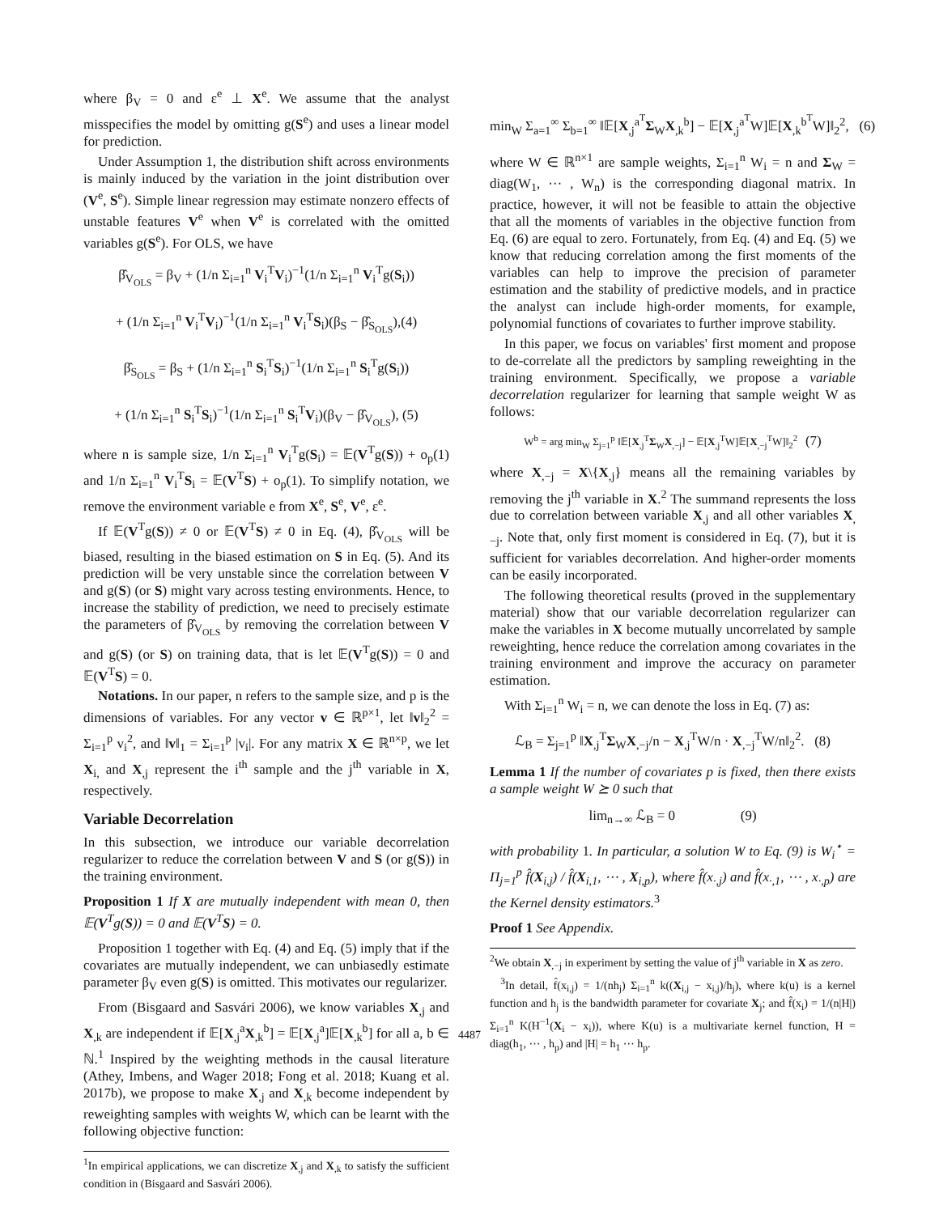where β<sub>V</sub> = 0 and ε<sup>e</sup> ⊥ X<sup>e</sup>. We assume that the analyst misspecifies the model by omitting g(S<sup>e</sup>) and uses a linear model for prediction.
Under Assumption 1, the distribution shift across environments is mainly induced by the variation in the joint distribution over (V<sup>e</sup>, S<sup>e</sup>). Simple linear regression may estimate nonzero effects of unstable features V<sup>e</sup> when V<sup>e</sup> is correlated with the omitted variables g(S<sup>e</sup>). For OLS, we have
β̂<sub>V<sub>OLS</sub></sub> = β<sub>V</sub> + (1/n Σ<sub>i=1</sub><sup>n</sup> V<sub>i</sub><sup>T</sup>V<sub>i</sub>)<sup>−1</sup>(1/n Σ<sub>i=1</sub><sup>n</sup> V<sub>i</sub><sup>T</sup>g(S<sub>i</sub>))
+ (1/n Σ<sub>i=1</sub><sup>n</sup> V<sub>i</sub><sup>T</sup>V<sub>i</sub>)<sup>−1</sup>(1/n Σ<sub>i=1</sub><sup>n</sup> V<sub>i</sub><sup>T</sup>S<sub>i</sub>)(β<sub>S</sub> − β̂<sub>S<sub>OLS</sub></sub>),(4)
β̂<sub>S<sub>OLS</sub></sub> = β<sub>S</sub> + (1/n Σ<sub>i=1</sub><sup>n</sup> S<sub>i</sub><sup>T</sup>S<sub>i</sub>)<sup>−1</sup>(1/n Σ<sub>i=1</sub><sup>n</sup> S<sub>i</sub><sup>T</sup>g(S<sub>i</sub>))
+ (1/n Σ<sub>i=1</sub><sup>n</sup> S<sub>i</sub><sup>T</sup>S<sub>i</sub>)<sup>−1</sup>(1/n Σ<sub>i=1</sub><sup>n</sup> S<sub>i</sub><sup>T</sup>V<sub>i</sub>)(β<sub>V</sub> − β̂<sub>V<sub>OLS</sub></sub>), (5)
where n is sample size, 1/n Σ<sub>i=1</sub><sup>n</sup> V<sub>i</sub><sup>T</sup>g(S<sub>i</sub>) = 𝔼(V<sup>T</sup>g(S)) + o<sub>p</sub>(1) and 1/n Σ<sub>i=1</sub><sup>n</sup> V<sub>i</sub><sup>T</sup>S<sub>i</sub> = 𝔼(V<sup>T</sup>S) + o<sub>p</sub>(1). To simplify notation, we remove the environment variable e from X<sup>e</sup>, S<sup>e</sup>, V<sup>e</sup>, ε<sup>e</sup>.
If 𝔼(V<sup>T</sup>g(S)) ≠ 0 or 𝔼(V<sup>T</sup>S) ≠ 0 in Eq. (4), β̂<sub>V<sub>OLS</sub></sub> will be biased, resulting in the biased estimation on S in Eq. (5). And its prediction will be very unstable since the correlation between V and g(S) (or S) might vary across testing environments. Hence, to increase the stability of prediction, we need to precisely estimate the parameters of β̂<sub>V<sub>OLS</sub></sub> by removing the correlation between V and g(S) (or S) on training data, that is let 𝔼(V<sup>T</sup>g(S)) = 0 and 𝔼(V<sup>T</sup>S) = 0.
Notations. In our paper, n refers to the sample size, and p is the dimensions of variables. For any vector v ∈ ℝ<sup>p×1</sup>, let ‖v‖<sub>2</sub><sup>2</sup> = Σ<sub>i=1</sub><sup>p</sup> v<sub>i</sub><sup>2</sup>, and ‖v‖<sub>1</sub> = Σ<sub>i=1</sub><sup>p</sup> |v<sub>i</sub>|. For any matrix X ∈ ℝ<sup>n×p</sup>, we let X<sub>i,</sub> and X<sub>,j</sub> represent the i<sup>th</sup> sample and the j<sup>th</sup> variable in X, respectively.
Variable Decorrelation
In this subsection, we introduce our variable decorrelation regularizer to reduce the correlation between V and S (or g(S)) in the training environment.
Proposition 1 If X are mutually independent with mean 0, then 𝔼(V<sup>T</sup>g(S)) = 0 and 𝔼(V<sup>T</sup>S) = 0.
Proposition 1 together with Eq. (4) and Eq. (5) imply that if the covariates are mutually independent, we can unbiasedly estimate parameter β<sub>V</sub> even g(S) is omitted. This motivates our regularizer.
From (Bisgaard and Sasvári 2006), we know variables X<sub>,j</sub> and X<sub>,k</sub> are independent if 𝔼[X<sub>,j</sub><sup>a</sup>X<sub>,k</sub><sup>b</sup>] = 𝔼[X<sub>,j</sub><sup>a</sup>]𝔼[X<sub>,k</sub><sup>b</sup>] for all a, b ∈ ℕ.<sup>1</sup> Inspired by the weighting methods in the causal literature (Athey, Imbens, and Wager 2018; Fong et al. 2018; Kuang et al. 2017b), we propose to make X<sub>,j</sub> and X<sub>,k</sub> become independent by reweighting samples with weights W, which can be learnt with the following objective function:
<sup>1</sup> In empirical applications, we can discretize X<sub>,j</sub> and X<sub>,k</sub> to satisfy the sufficient condition in (Bisgaard and Sasvári 2006).
min<sub>W</sub> Σ<sub>a=1</sub><sup>∞</sup> Σ<sub>b=1</sub><sup>∞</sup> ‖𝔼[X<sub>,j</sub><sup>a<sup>T</sup></sup>Σ<sub>W</sub>X<sub>,k</sub><sup>b</sup>] − 𝔼[X<sub>,j</sub><sup>a<sup>T</sup></sup>W]𝔼[X<sub>,k</sub><sup>b<sup>T</sup></sup>W]‖<sub>2</sub><sup>2</sup>, (6)
where W ∈ ℝ<sup>n×1</sup> are sample weights, Σ<sub>i=1</sub><sup>n</sup> W<sub>i</sub> = n and Σ<sub>W</sub> = diag(W<sub>1</sub>, ⋯ , W<sub>n</sub>) is the corresponding diagonal matrix. In practice, however, it will not be feasible to attain the objective that all the moments of variables in the objective function from Eq. (6) are equal to zero. Fortunately, from Eq. (4) and Eq. (5) we know that reducing correlation among the first moments of the variables can help to improve the precision of parameter estimation and the stability of predictive models, and in practice the analyst can include high-order moments, for example, polynomial functions of covariates to further improve stability.
In this paper, we focus on variables' first moment and propose to de-correlate all the predictors by sampling reweighting in the training environment. Specifically, we propose a variable decorrelation regularizer for learning that sample weight W as follows:
W<sup>b</sup> = arg min<sub>W</sub> Σ<sub>j=1</sub><sup>p</sup> ‖𝔼[X<sub>,j</sub><sup>T</sup>Σ<sub>W</sub>X<sub>,−j</sub>] − 𝔼[X<sub>,j</sub><sup>T</sup>W]𝔼[X<sub>,−j</sub><sup>T</sup>W]‖<sub>2</sub><sup>2</sup> (7)
where X<sub>,−j</sub> = X\{X<sub>,j</sub>} means all the remaining variables by removing the j<sup>th</sup> variable in X.<sup>2</sup> The summand represents the loss due to correlation between variable X<sub>,j</sub> and all other variables X<sub>,−j</sub>. Note that, only first moment is considered in Eq. (7), but it is sufficient for variables decorrelation. And higher-order moments can be easily incorporated.
The following theoretical results (proved in the supplementary material) show that our variable decorrelation regularizer can make the variables in X become mutually uncorrelated by sample reweighting, hence reduce the correlation among covariates in the training environment and improve the accuracy on parameter estimation.
With Σ<sub>i=1</sub><sup>n</sup> W<sub>i</sub> = n, we can denote the loss in Eq. (7) as:
ℒ<sub>B</sub> = Σ<sub>j=1</sub><sup>p</sup> ‖X<sub>,j</sub><sup>T</sup>Σ<sub>W</sub>X<sub>,−j</sub>/n − X<sub>,j</sub><sup>T</sup>W/n · X<sub>,−j</sub><sup>T</sup>W/n‖<sub>2</sub><sup>2</sup>. (8)
Lemma 1 If the number of covariates p is fixed, then there exists a sample weight W ⪰ 0 such that
lim<sub>n→∞</sub> ℒ<sub>B</sub> = 0 (9)
with probability 1. In particular, a solution W to Eq. (9) is W<sub>i</sub><sup>⋆</sup> = Π<sub>j=1</sub><sup>p</sup> f̂(X<sub>i,j</sub>) / f̂(X<sub>i,1</sub>, ⋯ , X<sub>i,p</sub>), where f̂(x<sub>·,j</sub>) and f̂(x<sub>·,1</sub>, ⋯ , x<sub>·,p</sub>) are the Kernel density estimators.<sup>3</sup>
Proof 1 See Appendix.
<sup>2</sup> We obtain X<sub>,−j</sub> in experiment by setting the value of j<sup>th</sup> variable in X as zero.
<sup>3</sup> In detail, f̂(x<sub>i,j</sub>) = 1/(nh<sub>j</sub>) Σ<sub>i=1</sub><sup>n</sup> k((X<sub>i,j</sub> − x<sub>i,j</sub>)/h<sub>j</sub>), where k(u) is a kernel function and h<sub>j</sub> is the bandwidth parameter for covariate X<sub>j</sub>; and f̂(x<sub>i</sub>) = 1/(n|H|) Σ<sub>i=1</sub><sup>n</sup> K(H<sup>−1</sup>(X<sub>i</sub> − x<sub>i</sub>)), where K(u) is a multivariate kernel function, H = diag(h<sub>1</sub>, ⋯ , h<sub>p</sub>) and |H| = h<sub>1</sub> ⋯ h<sub>p</sub>.
4487